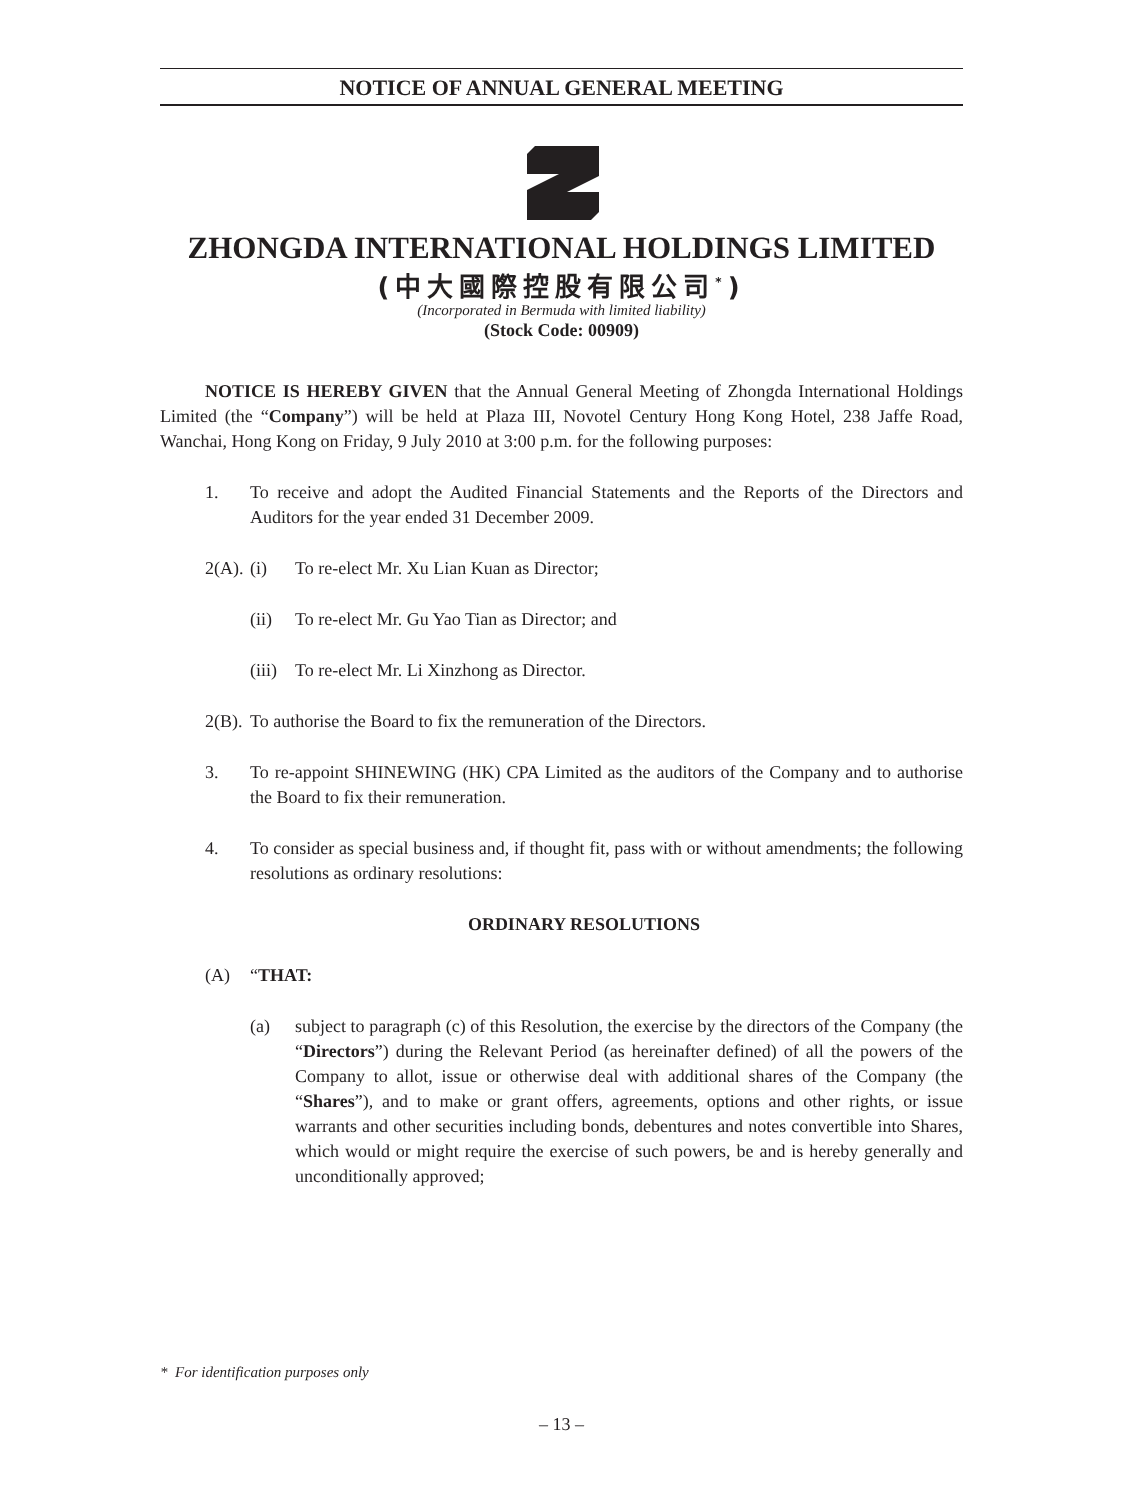NOTICE OF ANNUAL GENERAL MEETING
ZHONGDA INTERNATIONAL HOLDINGS LIMITED
(中大國際控股有限公司<sup>*</sup>)
(Incorporated in Bermuda with limited liability)
(Stock Code: 00909)
NOTICE IS HEREBY GIVEN that the Annual General Meeting of Zhongda International Holdings Limited (the “Company”) will be held at Plaza III, Novotel Century Hong Kong Hotel, 238 Jaffe Road, Wanchai, Hong Kong on Friday, 9 July 2010 at 3:00 p.m. for the following purposes:
1. To receive and adopt the Audited Financial Statements and the Reports of the Directors and Auditors for the year ended 31 December 2009.
2(A).
(i) To re-elect Mr. Xu Lian Kuan as Director;
(ii) To re-elect Mr. Gu Yao Tian as Director; and
(iii)
To re-elect Mr. Li Xinzhong as Director.
2(B).
To authorise the Board to fix the remuneration of the Directors.
3. To re-appoint SHINEWING (HK) CPA Limited as the auditors of the Company and to authorise the Board to fix their remuneration.
4. To consider as special business and, if thought fit, pass with or without amendments; the following resolutions as ordinary resolutions:
ORDINARY RESOLUTIONS
(A) “THAT:
(a) subject to paragraph (c) of this Resolution, the exercise by the directors of the Company (the “Directors”) during the Relevant Period (as hereinafter defined) of all the powers of the Company to allot, issue or otherwise deal with additional shares of the Company (the “Shares”), and to make or grant offers, agreements, options and other rights, or issue warrants and other securities including bonds, debentures and notes convertible into Shares, which would or might require the exercise of such powers, be and is hereby generally and unconditionally approved;
* For identification purposes only
– 13 –